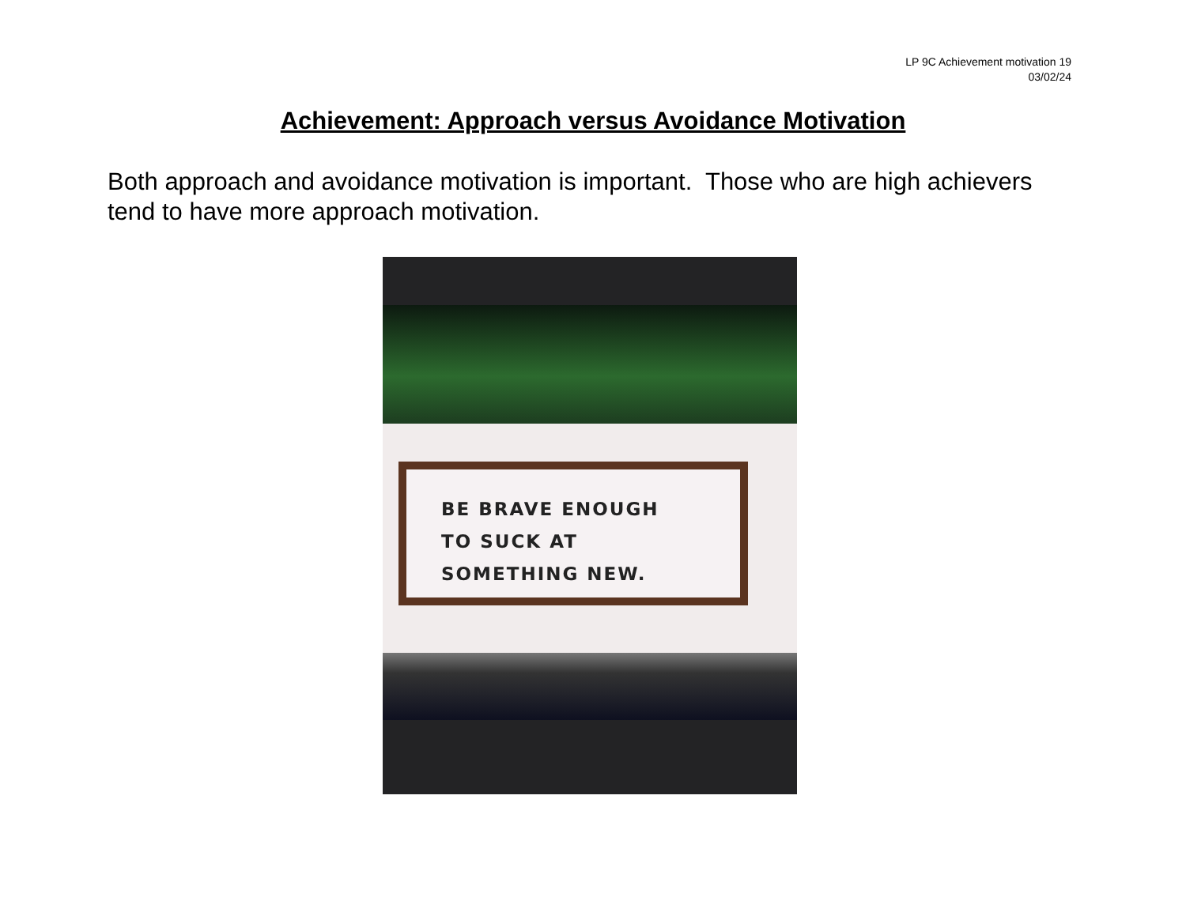LP 9C Achievement motivation 19
03/02/24
Achievement: Approach versus Avoidance Motivation
Both approach and avoidance motivation is important. Those who are high achievers tend to have more approach motivation.
BE BRAVE ENOUGH
TO SUCK AT
SOMETHING NEW.